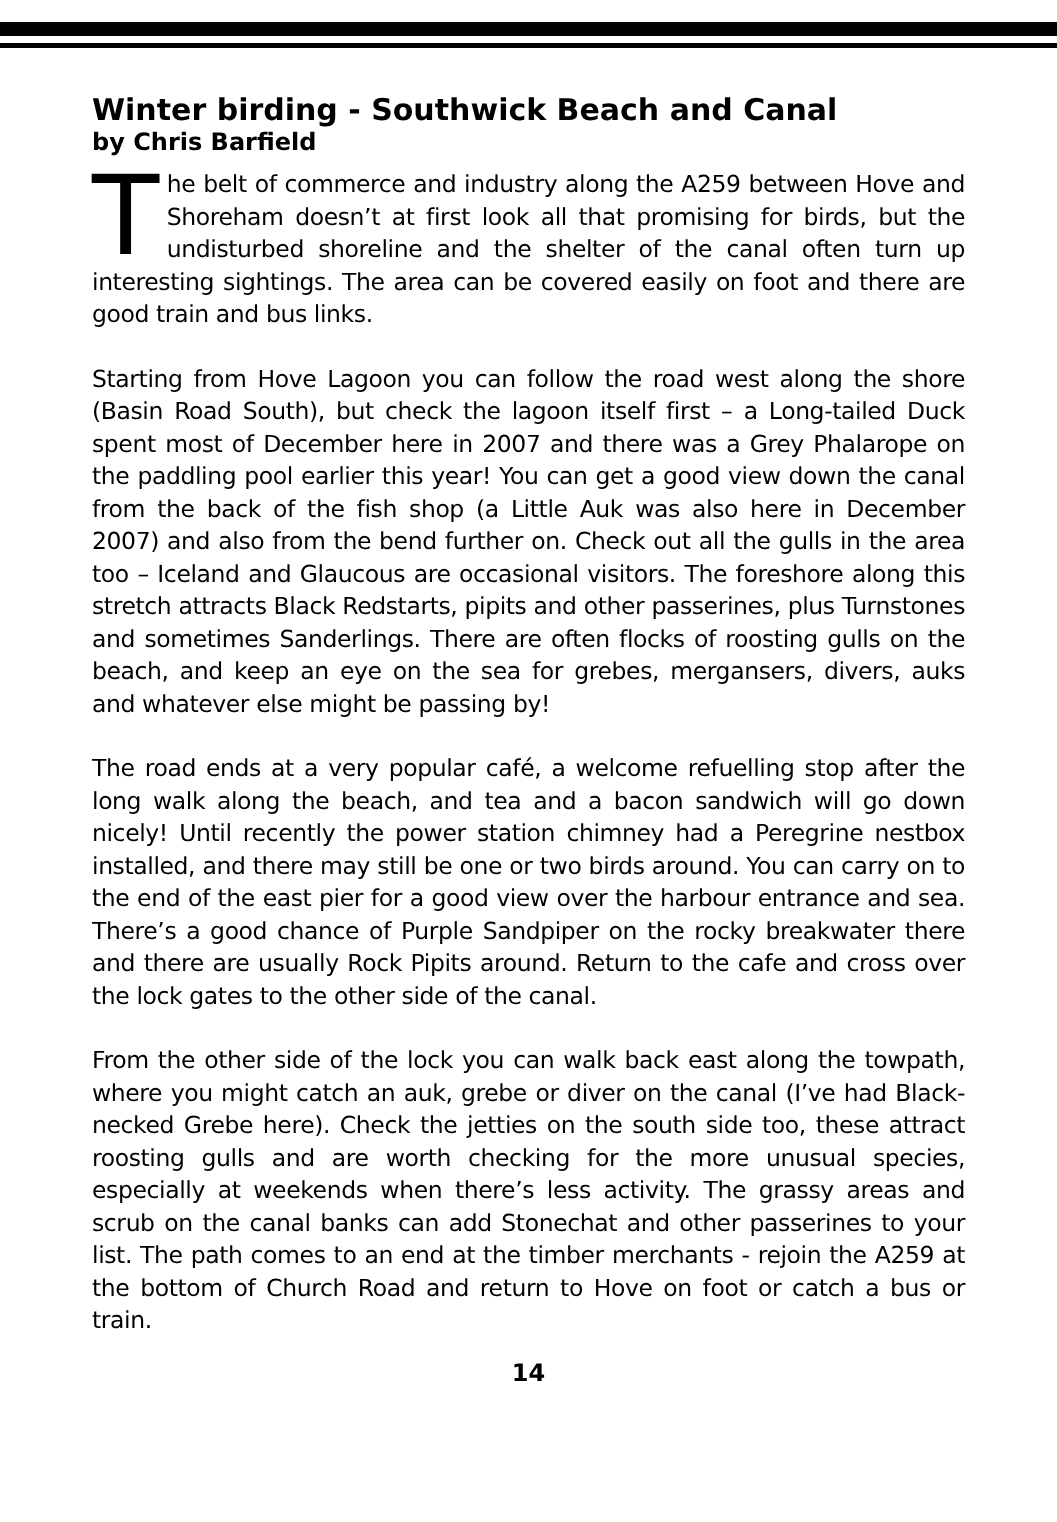Winter birding - Southwick Beach and Canal
by Chris Barfield
The belt of commerce and industry along the A259 between Hove and Shoreham doesn’t at first look all that promising for birds, but the undisturbed shoreline and the shelter of the canal often turn up interesting sightings. The area can be covered easily on foot and there are good train and bus links.
Starting from Hove Lagoon you can follow the road west along the shore (Basin Road South), but check the lagoon itself first – a Long-tailed Duck spent most of December here in 2007 and there was a Grey Phalarope on the paddling pool earlier this year! You can get a good view down the canal from the back of the fish shop (a Little Auk was also here in December 2007) and also from the bend further on. Check out all the gulls in the area too – Iceland and Glaucous are occasional visitors. The foreshore along this stretch attracts Black Redstarts, pipits and other passerines, plus Turnstones and sometimes Sanderlings. There are often flocks of roosting gulls on the beach, and keep an eye on the sea for grebes, mergansers, divers, auks and whatever else might be passing by!
The road ends at a very popular café, a welcome refuelling stop after the long walk along the beach, and tea and a bacon sandwich will go down nicely! Until recently the power station chimney had a Peregrine nestbox installed, and there may still be one or two birds around. You can carry on to the end of the east pier for a good view over the harbour entrance and sea. There’s a good chance of Purple Sandpiper on the rocky breakwater there and there are usually Rock Pipits around. Return to the cafe and cross over the lock gates to the other side of the canal.
From the other side of the lock you can walk back east along the towpath, where you might catch an auk, grebe or diver on the canal (I’ve had Black-necked Grebe here). Check the jetties on the south side too, these attract roosting gulls and are worth checking for the more unusual species, especially at weekends when there’s less activity. The grassy areas and scrub on the canal banks can add Stonechat and other passerines to your list. The path comes to an end at the timber merchants - rejoin the A259 at the bottom of Church Road and return to Hove on foot or catch a bus or train.
14